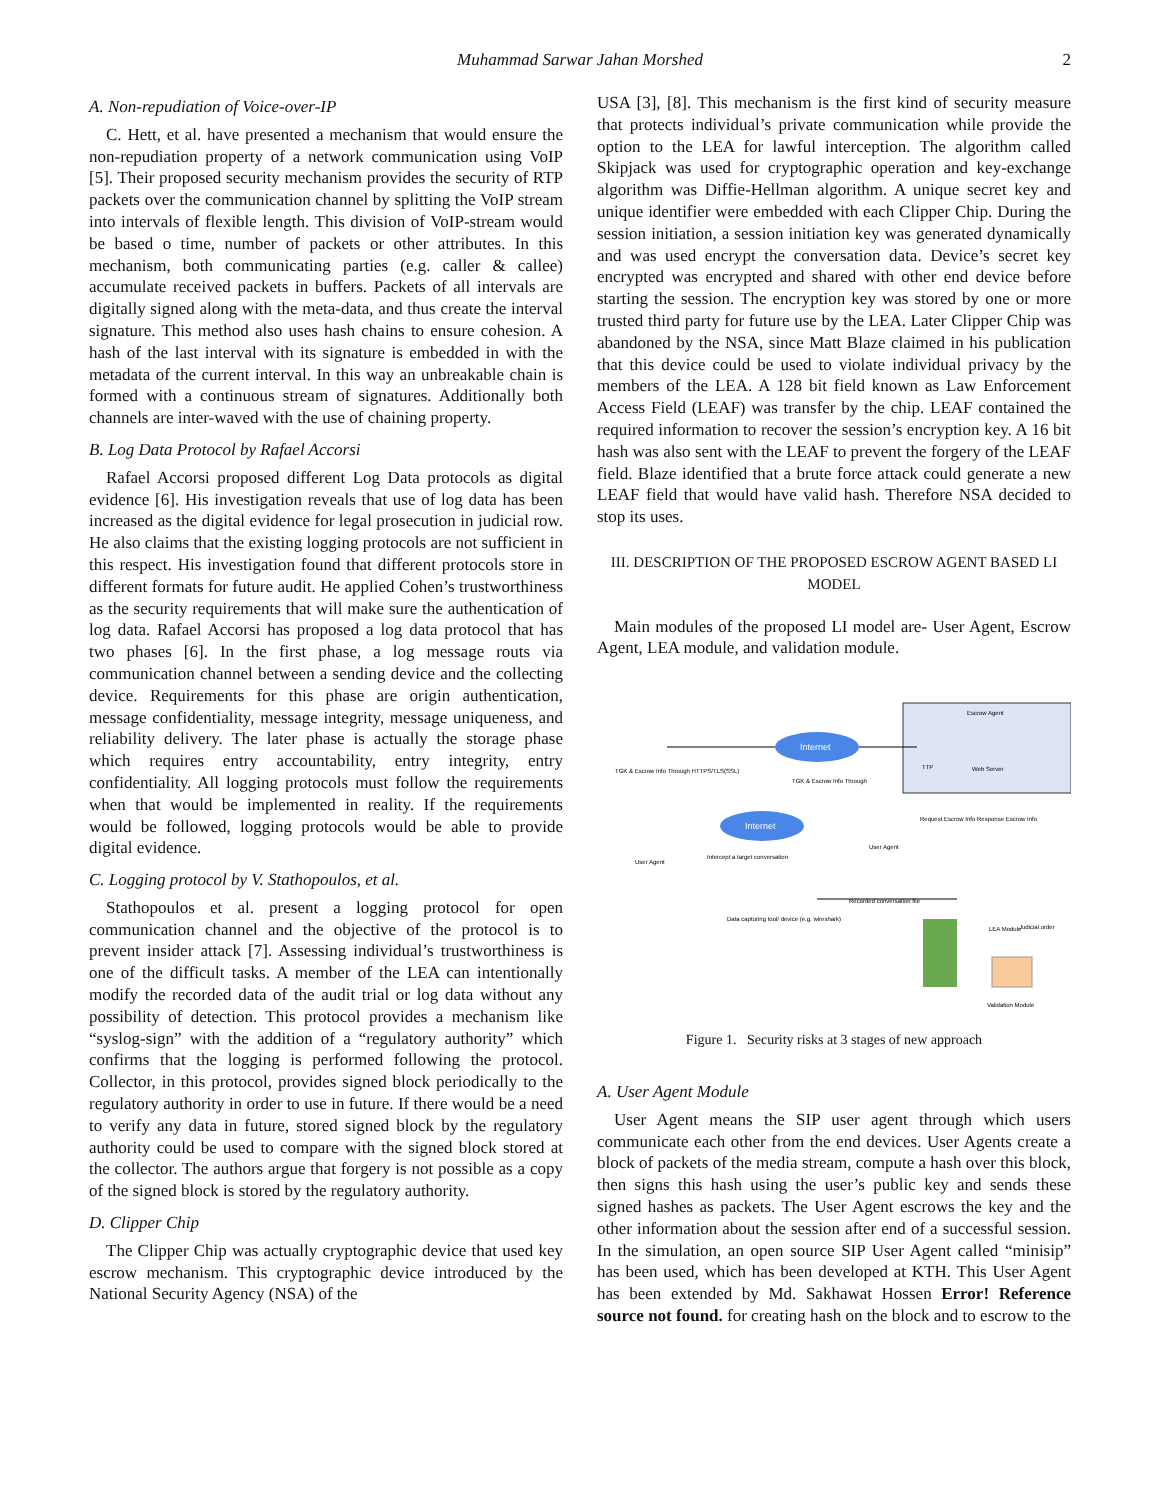Muhammad Sarwar Jahan Morshed 2
A. Non-repudiation of Voice-over-IP
C. Hett, et al. have presented a mechanism that would ensure the non-repudiation property of a network communication using VoIP [5]. Their proposed security mechanism provides the security of RTP packets over the communication channel by splitting the VoIP stream into intervals of flexible length. This division of VoIP-stream would be based o time, number of packets or other attributes. In this mechanism, both communicating parties (e.g. caller & callee) accumulate received packets in buffers. Packets of all intervals are digitally signed along with the meta-data, and thus create the interval signature. This method also uses hash chains to ensure cohesion. A hash of the last interval with its signature is embedded in with the metadata of the current interval. In this way an unbreakable chain is formed with a continuous stream of signatures. Additionally both channels are inter-waved with the use of chaining property.
B. Log Data Protocol by Rafael Accorsi
Rafael Accorsi proposed different Log Data protocols as digital evidence [6]. His investigation reveals that use of log data has been increased as the digital evidence for legal prosecution in judicial row. He also claims that the existing logging protocols are not sufficient in this respect. His investigation found that different protocols store in different formats for future audit. He applied Cohen’s trustworthiness as the security requirements that will make sure the authentication of log data. Rafael Accorsi has proposed a log data protocol that has two phases [6]. In the first phase, a log message routs via communication channel between a sending device and the collecting device. Requirements for this phase are origin authentication, message confidentiality, message integrity, message uniqueness, and reliability delivery. The later phase is actually the storage phase which requires entry accountability, entry integrity, entry confidentiality. All logging protocols must follow the requirements when that would be implemented in reality. If the requirements would be followed, logging protocols would be able to provide digital evidence.
C. Logging protocol by V. Stathopoulos, et al.
Stathopoulos et al. present a logging protocol for open communication channel and the objective of the protocol is to prevent insider attack [7]. Assessing individual’s trustworthiness is one of the difficult tasks. A member of the LEA can intentionally modify the recorded data of the audit trial or log data without any possibility of detection. This protocol provides a mechanism like “syslog-sign” with the addition of a “regulatory authority” which confirms that the logging is performed following the protocol. Collector, in this protocol, provides signed block periodically to the regulatory authority in order to use in future. If there would be a need to verify any data in future, stored signed block by the regulatory authority could be used to compare with the signed block stored at the collector. The authors argue that forgery is not possible as a copy of the signed block is stored by the regulatory authority.
D. Clipper Chip
The Clipper Chip was actually cryptographic device that used key escrow mechanism. This cryptographic device introduced by the National Security Agency (NSA) of the
USA [3], [8]. This mechanism is the first kind of security measure that protects individual’s private communication while provide the option to the LEA for lawful interception. The algorithm called Skipjack was used for cryptographic operation and key-exchange algorithm was Diffie-Hellman algorithm. A unique secret key and unique identifier were embedded with each Clipper Chip. During the session initiation, a session initiation key was generated dynamically and was used encrypt the conversation data. Device’s secret key encrypted was encrypted and shared with other end device before starting the session. The encryption key was stored by one or more trusted third party for future use by the LEA. Later Clipper Chip was abandoned by the NSA, since Matt Blaze claimed in his publication that this device could be used to violate individual privacy by the members of the LEA. A 128 bit field known as Law Enforcement Access Field (LEAF) was transfer by the chip. LEAF contained the required information to recover the session’s encryption key. A 16 bit hash was also sent with the LEAF to prevent the forgery of the LEAF field. Blaze identified that a brute force attack could generate a new LEAF field that would have valid hash. Therefore NSA decided to stop its uses.
III. DESCRIPTION OF THE PROPOSED ESCROW AGENT BASED LI MODEL
Main modules of the proposed LI model are- User Agent, Escrow Agent, LEA module, and validation module.
Escrow Agent
Internet
Internet
TGK & Escrow Info Through HTTPS/TLS(SSL)
TGK & Escrow Info Through
User Agent
User Agent
Intercept a target conversation
Data capturing tool/ device (e.g. wireshark)
Recorded conversation file
Request Escrow Info
Response Escrow Info
Web Server
TTP
LEA Module
Judicial order
Validation Module
Figure 1. Security risks at 3 stages of new approach
A. User Agent Module
User Agent means the SIP user agent through which users communicate each other from the end devices. User Agents create a block of packets of the media stream, compute a hash over this block, then signs this hash using the user’s public key and sends these signed hashes as packets. The User Agent escrows the key and the other information about the session after end of a successful session. In the simulation, an open source SIP User Agent called “minisip” has been used, which has been developed at KTH. This User Agent has been extended by Md. Sakhawat Hossen Error! Reference source not found. for creating hash on the block and to escrow to the